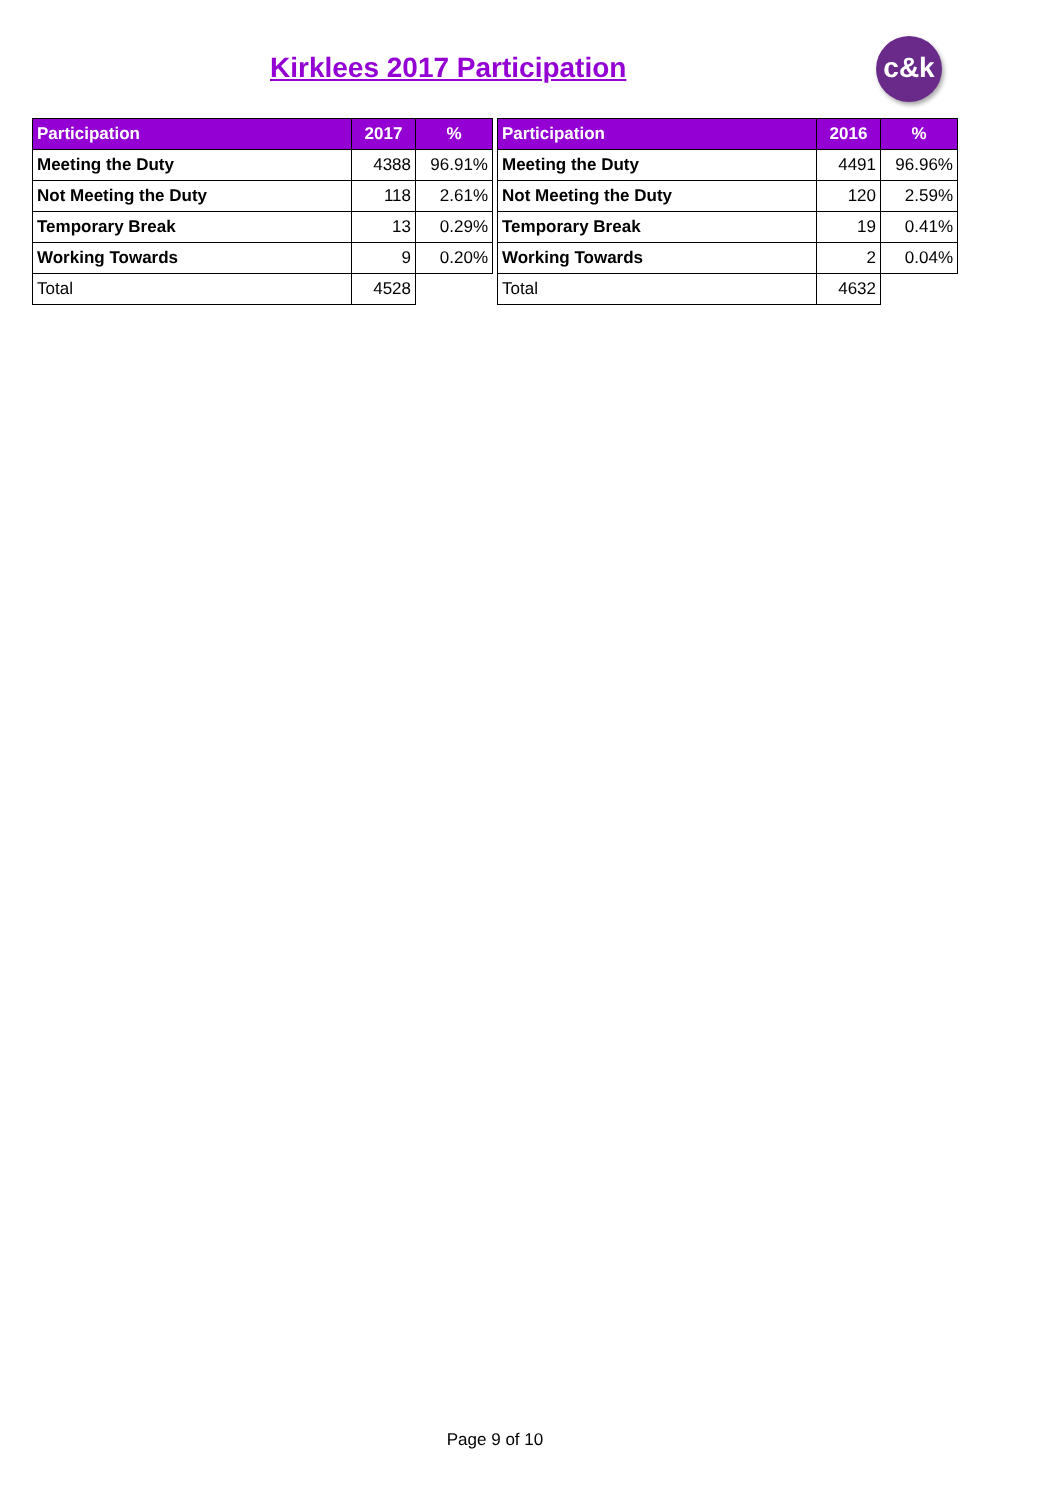Kirklees 2017 Participation c&k
| Participation | 2017 | % |
| --- | --- | --- |
| Meeting the Duty | 4388 | 96.91% |
| Not Meeting the Duty | 118 | 2.61% |
| Temporary Break | 13 | 0.29% |
| Working Towards | 9 | 0.20% |
| Total | 4528 | |
| Participation | 2016 | % |
| --- | --- | --- |
| Meeting the Duty | 4491 | 96.96% |
| Not Meeting the Duty | 120 | 2.59% |
| Temporary Break | 19 | 0.41% |
| Working Towards | 2 | 0.04% |
| Total | 4632 | |
Page 9 of 10